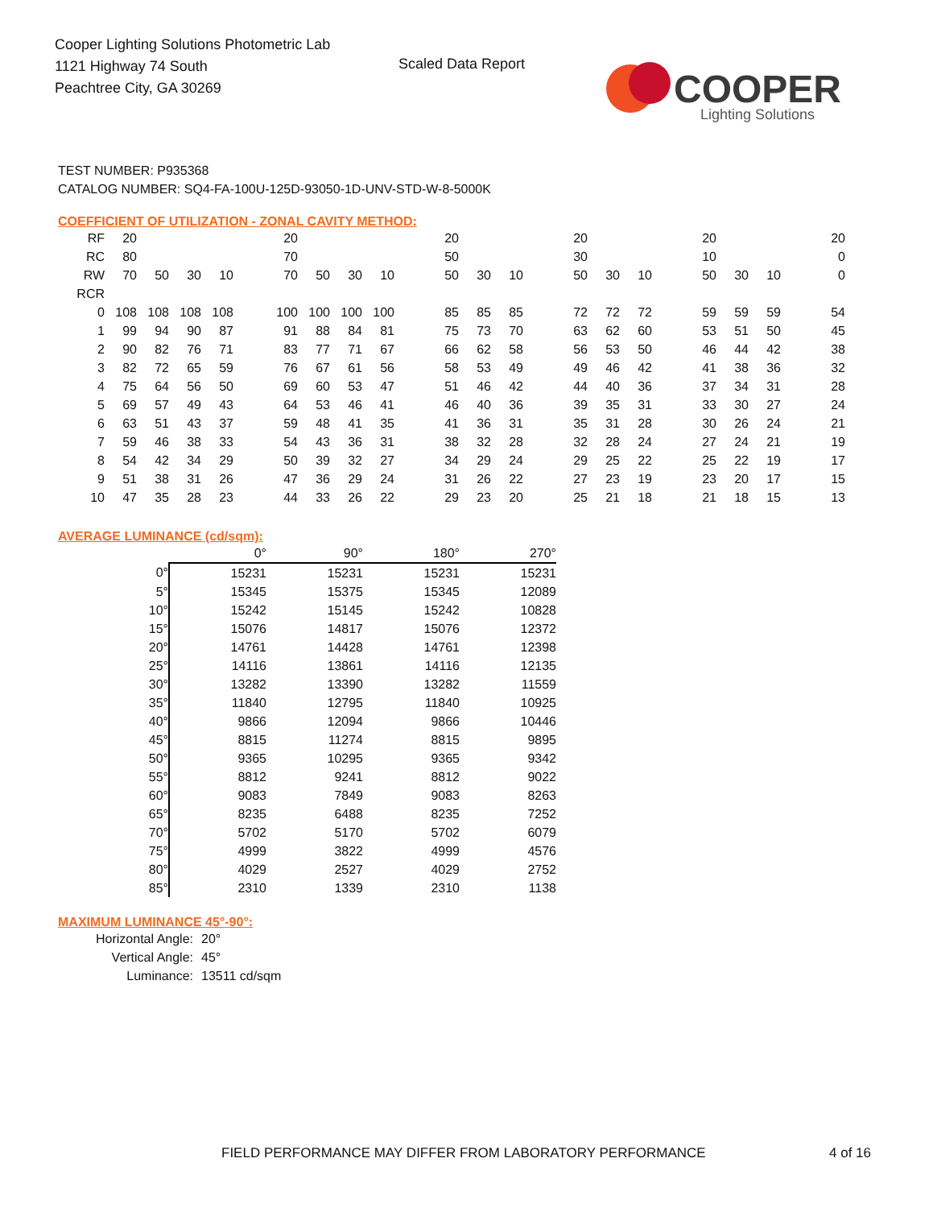Cooper Lighting Solutions Photometric Lab
1121 Highway 74 South
Peachtree City, GA 30269
Scaled Data Report
COOPER
Lighting Solutions
TEST NUMBER: P935368
CATALOG NUMBER: SQ4-FA-100U-125D-93050-1D-UNV-STD-W-8-5000K
COEFFICIENT OF UTILIZATION - ZONAL CAVITY METHOD:
| RF | 20 | | | | | 20 | | | | | 20 | | | | 20 | | | | 20 | | | | 20 |
| RC | 80 | | | | | 70 | | | | | 50 | | | | 30 | | | | 10 | | | | 0 |
| RW | 70 | 50 | 30 | 10 | | 70 | 50 | 30 | 10 | | 50 | 30 | 10 | | 50 | 30 | 10 | | 50 | 30 | 10 | | 0 |
| RCR | | | | | | | | | | | | | | | | | | | | | | | |
| 0 | 108 | 108 | 108 | 108 | | 100 | 100 | 100 | 100 | | 85 | 85 | 85 | | 72 | 72 | 72 | | 59 | 59 | 59 | | 54 |
| 1 | 99 | 94 | 90 | 87 | | 91 | 88 | 84 | 81 | | 75 | 73 | 70 | | 63 | 62 | 60 | | 53 | 51 | 50 | | 45 |
| 2 | 90 | 82 | 76 | 71 | | 83 | 77 | 71 | 67 | | 66 | 62 | 58 | | 56 | 53 | 50 | | 46 | 44 | 42 | | 38 |
| 3 | 82 | 72 | 65 | 59 | | 76 | 67 | 61 | 56 | | 58 | 53 | 49 | | 49 | 46 | 42 | | 41 | 38 | 36 | | 32 |
| 4 | 75 | 64 | 56 | 50 | | 69 | 60 | 53 | 47 | | 51 | 46 | 42 | | 44 | 40 | 36 | | 37 | 34 | 31 | | 28 |
| 5 | 69 | 57 | 49 | 43 | | 64 | 53 | 46 | 41 | | 46 | 40 | 36 | | 39 | 35 | 31 | | 33 | 30 | 27 | | 24 |
| 6 | 63 | 51 | 43 | 37 | | 59 | 48 | 41 | 35 | | 41 | 36 | 31 | | 35 | 31 | 28 | | 30 | 26 | 24 | | 21 |
| 7 | 59 | 46 | 38 | 33 | | 54 | 43 | 36 | 31 | | 38 | 32 | 28 | | 32 | 28 | 24 | | 27 | 24 | 21 | | 19 |
| 8 | 54 | 42 | 34 | 29 | | 50 | 39 | 32 | 27 | | 34 | 29 | 24 | | 29 | 25 | 22 | | 25 | 22 | 19 | | 17 |
| 9 | 51 | 38 | 31 | 26 | | 47 | 36 | 29 | 24 | | 31 | 26 | 22 | | 27 | 23 | 19 | | 23 | 20 | 17 | | 15 |
| 10 | 47 | 35 | 28 | 23 | | 44 | 33 | 26 | 22 | | 29 | 23 | 20 | | 25 | 21 | 18 | | 21 | 18 | 15 | | 13 |
AVERAGE LUMINANCE (cd/sqm):
| | 0° | 90° | 180° | 270° |
| --- | --- | --- | --- | --- |
| 0° | 15231 | 15231 | 15231 | 15231 |
| 5° | 15345 | 15375 | 15345 | 12089 |
| 10° | 15242 | 15145 | 15242 | 10828 |
| 15° | 15076 | 14817 | 15076 | 12372 |
| 20° | 14761 | 14428 | 14761 | 12398 |
| 25° | 14116 | 13861 | 14116 | 12135 |
| 30° | 13282 | 13390 | 13282 | 11559 |
| 35° | 11840 | 12795 | 11840 | 10925 |
| 40° | 9866 | 12094 | 9866 | 10446 |
| 45° | 8815 | 11274 | 8815 | 9895 |
| 50° | 9365 | 10295 | 9365 | 9342 |
| 55° | 8812 | 9241 | 8812 | 9022 |
| 60° | 9083 | 7849 | 9083 | 8263 |
| 65° | 8235 | 6488 | 8235 | 7252 |
| 70° | 5702 | 5170 | 5702 | 6079 |
| 75° | 4999 | 3822 | 4999 | 4576 |
| 80° | 4029 | 2527 | 4029 | 2752 |
| 85° | 2310 | 1339 | 2310 | 1138 |
MAXIMUM LUMINANCE 45°-90°:
Horizontal Angle: 20°
Vertical Angle: 45°
Luminance: 13511 cd/sqm
FIELD PERFORMANCE MAY DIFFER FROM LABORATORY PERFORMANCE
4 of 16